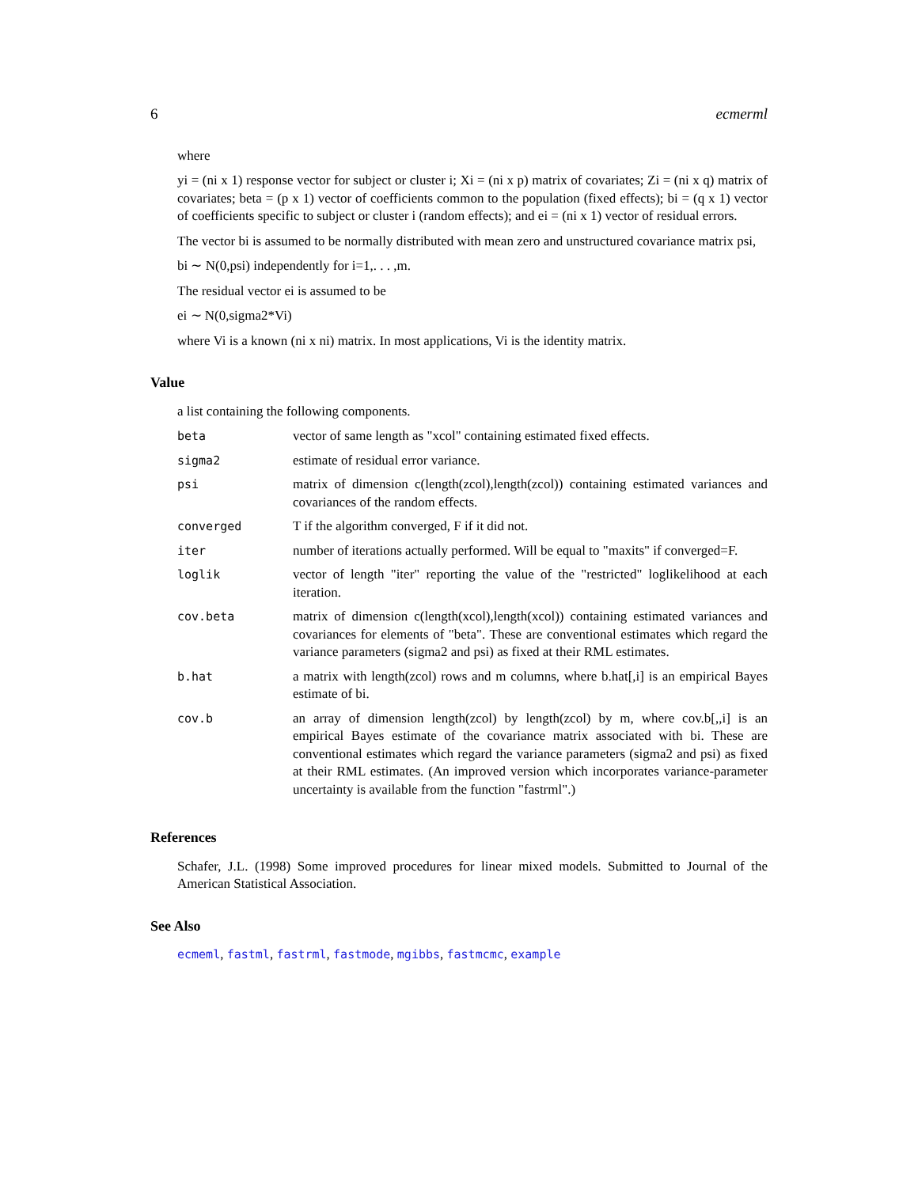6 ecmerml
where
yi = (ni x 1) response vector for subject or cluster i; Xi = (ni x p) matrix of covariates; Zi = (ni x q) matrix of covariates; beta = (p x 1) vector of coefficients common to the population (fixed effects); bi = (q x 1) vector of coefficients specific to subject or cluster i (random effects); and ei = (ni x 1) vector of residual errors.
The vector bi is assumed to be normally distributed with mean zero and unstructured covariance matrix psi,
bi ∼ N(0,psi) independently for i=1,. . . ,m.
The residual vector ei is assumed to be
ei ∼ N(0,sigma2*Vi)
where Vi is a known (ni x ni) matrix. In most applications, Vi is the identity matrix.
Value
a list containing the following components.
| beta | vector of same length as "xcol" containing estimated fixed effects. |
| sigma2 | estimate of residual error variance. |
| psi | matrix of dimension c(length(zcol),length(zcol)) containing estimated variances and covariances of the random effects. |
| converged | T if the algorithm converged, F if it did not. |
| iter | number of iterations actually performed. Will be equal to "maxits" if converged=F. |
| loglik | vector of length "iter" reporting the value of the "restricted" loglikelihood at each iteration. |
| cov.beta | matrix of dimension c(length(xcol),length(xcol)) containing estimated variances and covariances for elements of "beta". These are conventional estimates which regard the variance parameters (sigma2 and psi) as fixed at their RML estimates. |
| b.hat | a matrix with length(zcol) rows and m columns, where b.hat[,i] is an empirical Bayes estimate of bi. |
| cov.b | an array of dimension length(zcol) by length(zcol) by m, where cov.b[,,i] is an empirical Bayes estimate of the covariance matrix associated with bi. These are conventional estimates which regard the variance parameters (sigma2 and psi) as fixed at their RML estimates. (An improved version which incorporates variance-parameter uncertainty is available from the function "fastrml".) |
References
Schafer, J.L. (1998) Some improved procedures for linear mixed models. Submitted to Journal of the American Statistical Association.
See Also
ecmeml, fastml, fastrml, fastmode, mgibbs, fastmcmc, example